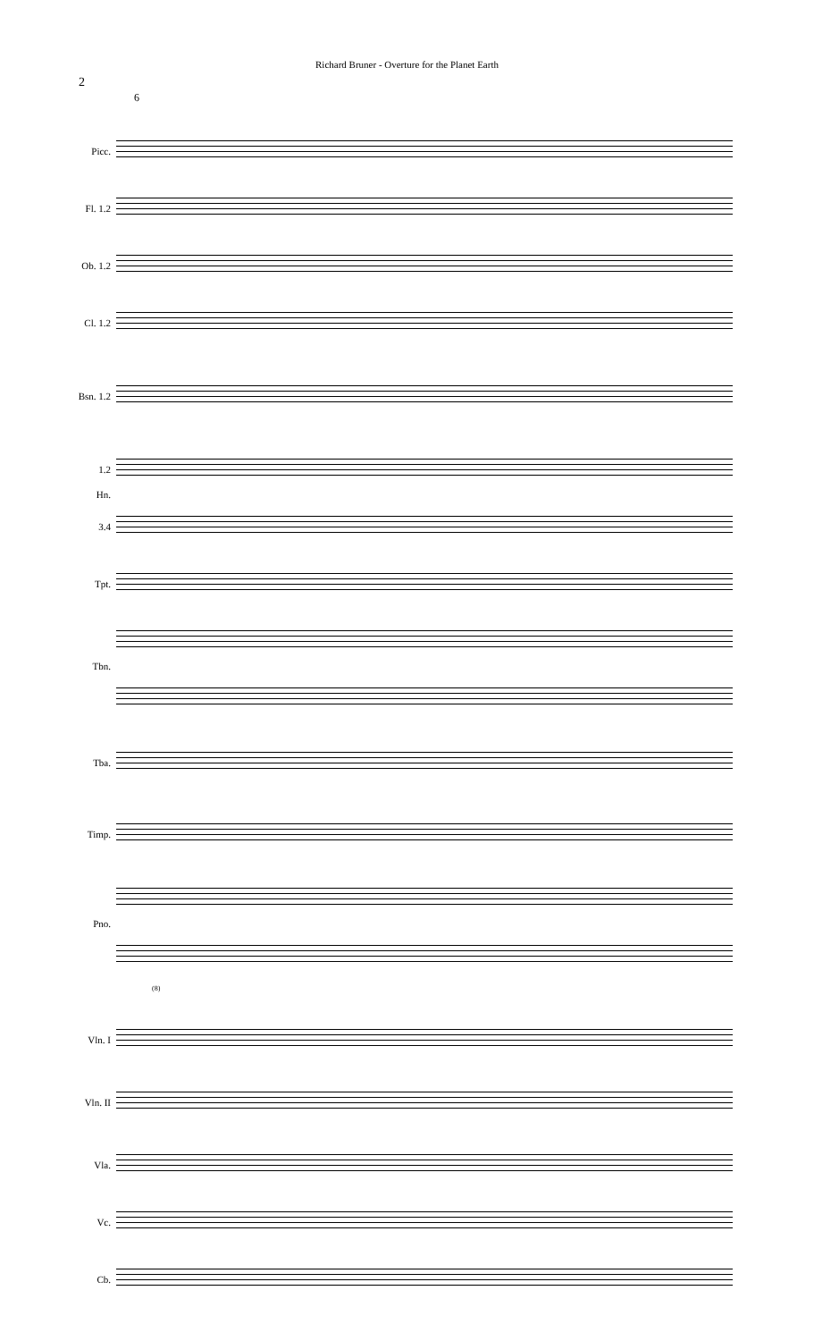Richard Bruner - Overture for the Planet Earth
2
6
Picc.
Fl. 1.2
Ob. 1.2
Cl. 1.2
Bsn. 1.2
1.2
Hn.
3.4
Tpt.
Tbn.
Tba.
Timp.
Pno.
(8)
Vln. I
Vln. II
Vla.
Vc.
Cb.